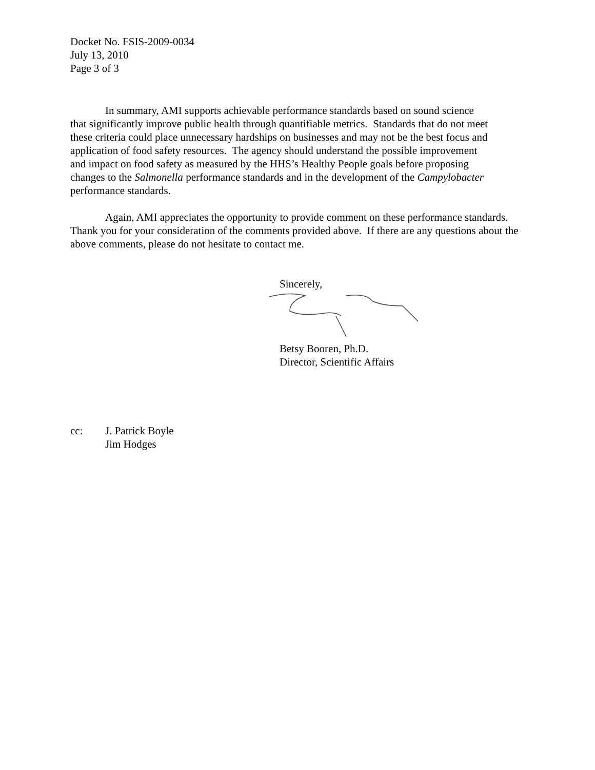Docket No. FSIS-2009-0034
July 13, 2010
Page 3 of 3
In summary, AMI supports achievable performance standards based on sound science
that significantly improve public health through quantifiable metrics. Standards that do not meet
these criteria could place unnecessary hardships on businesses and may not be the best focus and
application of food safety resources. The agency should understand the possible improvement
and impact on food safety as measured by the HHS’s Healthy People goals before proposing
changes to the Salmonella performance standards and in the development of the Campylobacter
performance standards.
Again, AMI appreciates the opportunity to provide comment on these performance standards.
Thank you for your consideration of the comments provided above. If there are any questions about the
above comments, please do not hesitate to contact me.
Sincerely,
Betsy Booren, Ph.D.
Director, Scientific Affairs
cc: J. Patrick Boyle
Jim Hodges